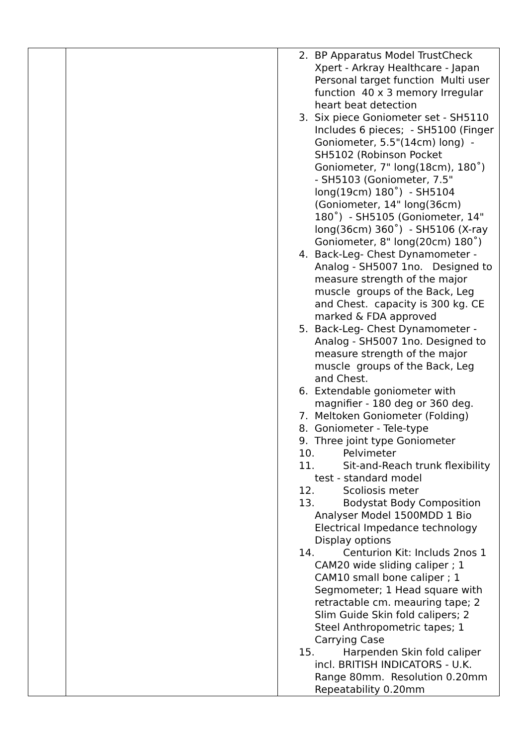| | | 2. BP Apparatus Model TrustCheck Xpert - Arkray Healthcare - Japan Personal target function Multi user function 40 x 3 memory Irregular heart beat detection 3. Six piece Goniometer set - SH5110 Includes 6 pieces; - SH5100 (Finger Goniometer, 5.5"(14cm) long) - SH5102 (Robinson Pocket Goniometer, 7" long(18cm), 180˚) - SH5103 (Goniometer, 7.5" long(19cm) 180˚) - SH5104 (Goniometer, 14" long(36cm) 180˚) - SH5105 (Goniometer, 14" long(36cm) 360˚) - SH5106 (X-ray Goniometer, 8" long(20cm) 180˚) 4. Back-Leg- Chest Dynamometer - Analog - SH5007 1no. Designed to measure strength of the major muscle groups of the Back, Leg and Chest. capacity is 300 kg. CE marked & FDA approved 5. Back-Leg- Chest Dynamometer - Analog - SH5007 1no. Designed to measure strength of the major muscle groups of the Back, Leg and Chest. 6. Extendable goniometer with magnifier - 180 deg or 360 deg. 7. Meltoken Goniometer (Folding) 8. Goniometer - Tele-type 9. Three joint type Goniometer 10. Pelvimeter 11. Sit-and-Reach trunk flexibility test - standard model 12. Scoliosis meter 13. Bodystat Body Composition Analyser Model 1500MDD 1 Bio Electrical Impedance technology Display options 14. Centurion Kit: Includs 2nos 1 CAM20 wide sliding caliper ; 1 CAM10 small bone caliper ; 1 Segmometer; 1 Head square with retractable cm. meauring tape; 2 Slim Guide Skin fold calipers; 2 Steel Anthropometric tapes; 1 Carrying Case 15. Harpenden Skin fold caliper incl. BRITISH INDICATORS - U.K. Range 80mm. Resolution 0.20mm Repeatability 0.20mm |